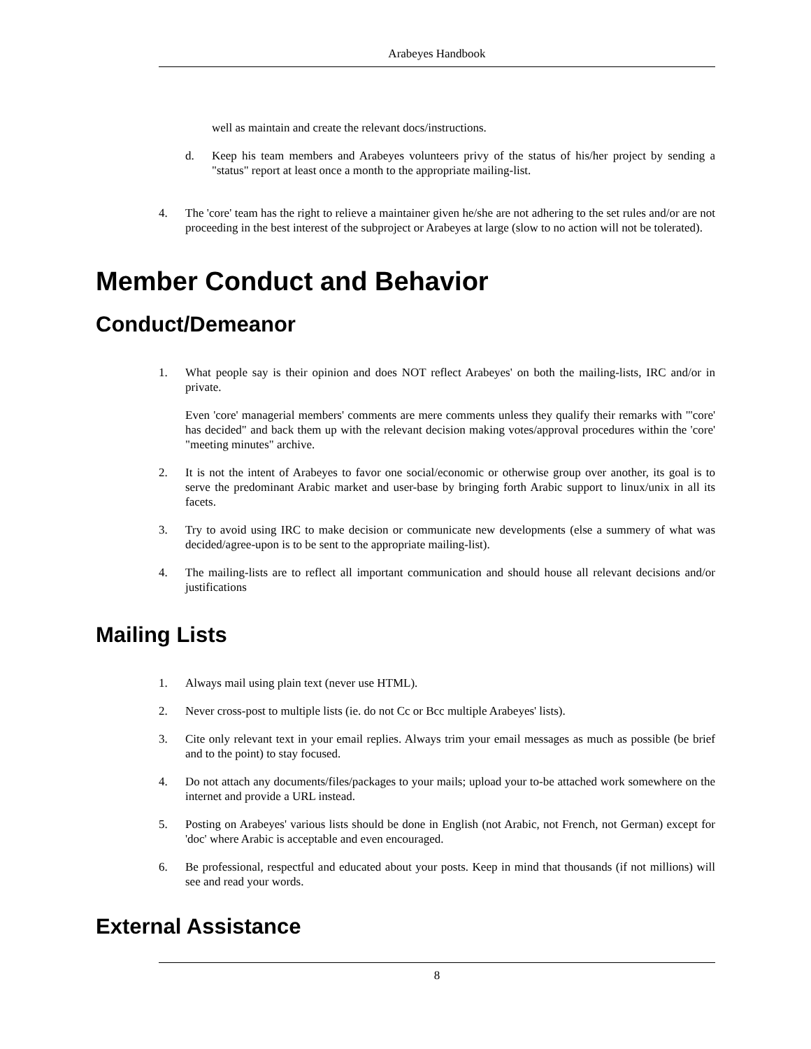Arabeyes Handbook
well as maintain and create the relevant docs/instructions.
d. Keep his team members and Arabeyes volunteers privy of the status of his/her project by sending a "status" report at least once a month to the appropriate mailing-list.
4. The 'core' team has the right to relieve a maintainer given he/she are not adhering to the set rules and/or are not proceeding in the best interest of the subproject or Arabeyes at large (slow to no action will not be tolerated).
Member Conduct and Behavior
Conduct/Demeanor
1. What people say is their opinion and does NOT reflect Arabeyes' on both the mailing-lists, IRC and/or in private.
Even 'core' managerial members' comments are mere comments unless they qualify their remarks with "'core' has decided" and back them up with the relevant decision making votes/approval procedures within the 'core' "meeting minutes" archive.
2. It is not the intent of Arabeyes to favor one social/economic or otherwise group over another, its goal is to serve the predominant Arabic market and user-base by bringing forth Arabic support to linux/unix in all its facets.
3. Try to avoid using IRC to make decision or communicate new developments (else a summery of what was decided/agree-upon is to be sent to the appropriate mailing-list).
4. The mailing-lists are to reflect all important communication and should house all relevant decisions and/or justifications
Mailing Lists
1. Always mail using plain text (never use HTML).
2. Never cross-post to multiple lists (ie. do not Cc or Bcc multiple Arabeyes' lists).
3. Cite only relevant text in your email replies. Always trim your email messages as much as possible (be brief and to the point) to stay focused.
4. Do not attach any documents/files/packages to your mails; upload your to-be attached work somewhere on the internet and provide a URL instead.
5. Posting on Arabeyes' various lists should be done in English (not Arabic, not French, not German) except for 'doc' where Arabic is acceptable and even encouraged.
6. Be professional, respectful and educated about your posts. Keep in mind that thousands (if not millions) will see and read your words.
External Assistance
8